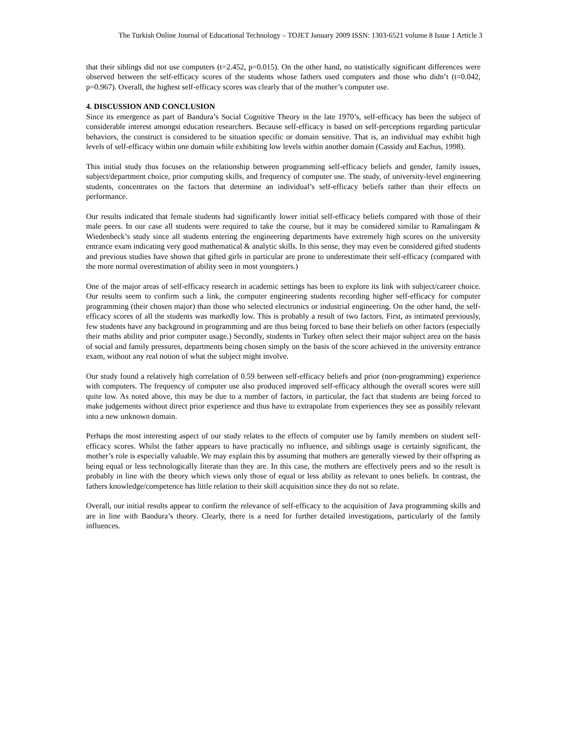The Turkish Online Journal of Educational Technology – TOJET January 2009 ISSN: 1303-6521 volume 8 Issue 1 Article 3
that their siblings did not use computers (t=2.452, p=0.015). On the other hand, no statistically significant differences were observed between the self-efficacy scores of the students whose fathers used computers and those who didn’t (t=0.042, p=0.967). Overall, the highest self-efficacy scores was clearly that of the mother’s computer use.
4. DISCUSSION AND CONCLUSION
Since its emergence as part of Bandura’s Social Cognitive Theory in the late 1970’s, self-efficacy has been the subject of considerable interest amongst education researchers. Because self-efficacy is based on self-perceptions regarding particular behaviors, the construct is considered to be situation specific or domain sensitive. That is, an individual may exhibit high levels of self-efficacy within one domain while exhibiting low levels within another domain (Cassidy and Eachus, 1998).
This initial study thus focuses on the relationship between programming self-efficacy beliefs and gender, family issues, subject/department choice, prior computing skills, and frequency of computer use. The study, of university-level engineering students, concentrates on the factors that determine an individual’s self-efficacy beliefs rather than their effects on performance.
Our results indicated that female students had significantly lower initial self-efficacy beliefs compared with those of their male peers. In our case all students were required to take the course, but it may be considered similar to Ramalingam & Wiedenbeck’s study since all students entering the engineering departments have extremely high scores on the university entrance exam indicating very good mathematical & analytic skills. In this sense, they may even be considered gifted students and previous studies have shown that gifted girls in particular are prone to underestimate their self-efficacy (compared with the more normal overestimation of ability seen in most youngsters.)
One of the major areas of self-efficacy research in academic settings has been to explore its link with subject/career choice. Our results seem to confirm such a link, the computer engineering students recording higher self-efficacy for computer programming (their chosen major) than those who selected electronics or industrial engineering. On the other hand, the self-efficacy scores of all the students was markedly low. This is probably a result of two factors. First, as intimated previously, few students have any background in programming and are thus being forced to base their beliefs on other factors (especially their maths ability and prior computer usage.) Secondly, students in Turkey often select their major subject area on the basis of social and family pressures, departments being chosen simply on the basis of the score achieved in the university entrance exam, without any real notion of what the subject might involve.
Our study found a relatively high correlation of 0.59 between self-efficacy beliefs and prior (non-programming) experience with computers. The frequency of computer use also produced improved self-efficacy although the overall scores were still quite low. As noted above, this may be due to a number of factors, in particular, the fact that students are being forced to make judgements without direct prior experience and thus have to extrapolate from experiences they see as possibly relevant into a new unknown domain.
Perhaps the most interesting aspect of our study relates to the effects of computer use by family members on student self-efficacy scores. Whilst the father appears to have practically no influence, and siblings usage is certainly significant, the mother’s role is especially valuable. We may explain this by assuming that mothers are generally viewed by their offspring as being equal or less technologically literate than they are. In this case, the mothers are effectively peers and so the result is probably in line with the theory which views only those of equal or less ability as relevant to ones beliefs. In contrast, the fathers knowledge/competence has little relation to their skill acquisition since they do not so relate.
Overall, our initial results appear to confirm the relevance of self-efficacy to the acquisition of Java programming skills and are in line with Bandura’s theory. Clearly, there is a need for further detailed investigations, particularly of the family influences.